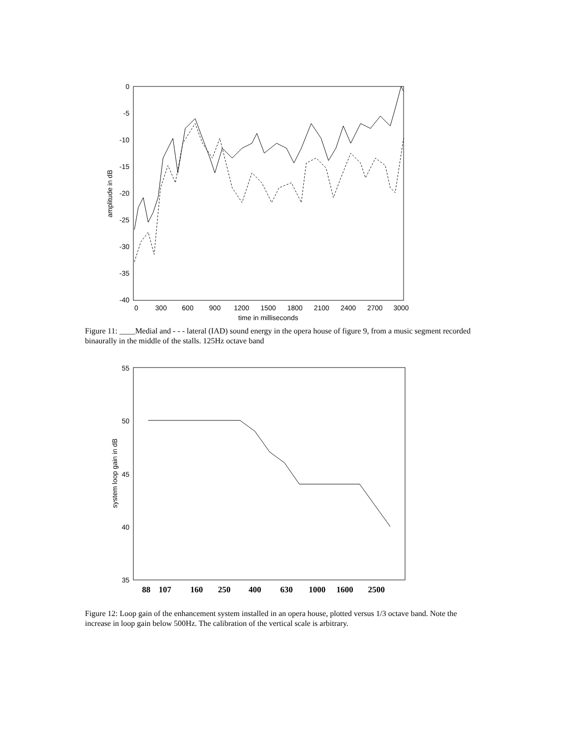0
-5
-10
-15
-20
-25
-30
-35
-40
0
300
600
900
1200
1500
1800
2100
2400
2700
3000
time in milliseconds
amplitude in dB
Figure 11: ____Medial and - - - lateral (IAD) sound energy in the opera house of figure 9, from a music segment recorded binaurally in the middle of the stalls. 125Hz octave band
55
50
45
40
35
88
107
160
250
400
630
1000
1600
2500
system loop gain in dB
Figure 12: Loop gain of the enhancement system installed in an opera house, plotted versus 1/3 octave band. Note the increase in loop gain below 500Hz. The calibration of the vertical scale is arbitrary.